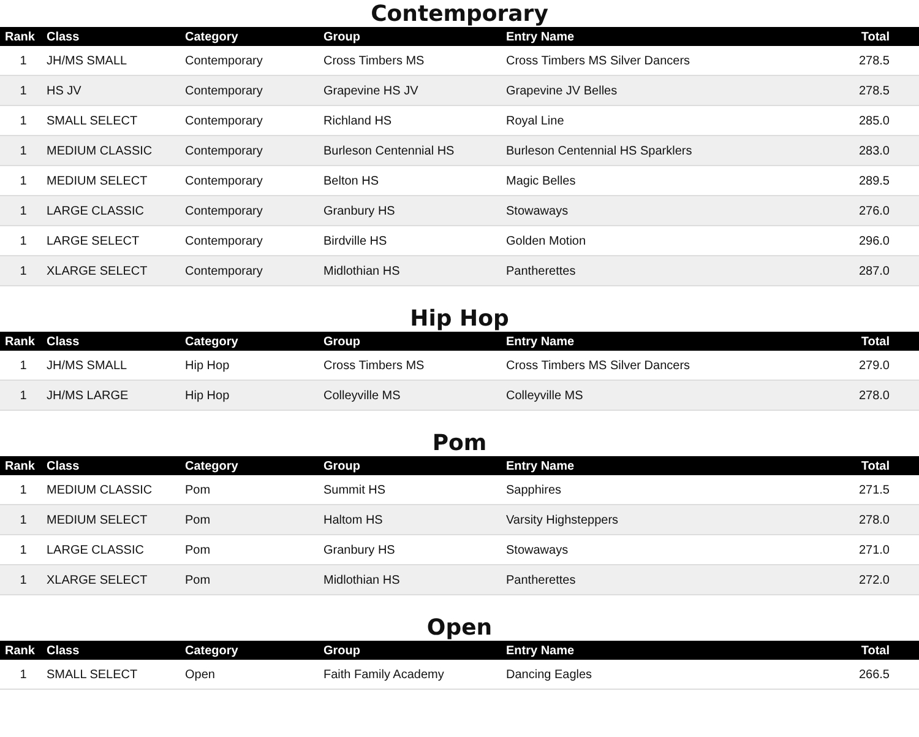Contemporary
| Rank | Class | Category | Group | Entry Name | Total |
| --- | --- | --- | --- | --- | --- |
| 1 | JH/MS SMALL | Contemporary | Cross Timbers MS | Cross Timbers MS Silver Dancers | 278.5 |
| 1 | HS JV | Contemporary | Grapevine HS JV | Grapevine JV Belles | 278.5 |
| 1 | SMALL SELECT | Contemporary | Richland HS | Royal Line | 285.0 |
| 1 | MEDIUM CLASSIC | Contemporary | Burleson Centennial HS | Burleson Centennial HS Sparklers | 283.0 |
| 1 | MEDIUM SELECT | Contemporary | Belton HS | Magic Belles | 289.5 |
| 1 | LARGE CLASSIC | Contemporary | Granbury HS | Stowaways | 276.0 |
| 1 | LARGE SELECT | Contemporary | Birdville HS | Golden Motion | 296.0 |
| 1 | XLARGE SELECT | Contemporary | Midlothian HS | Pantherettes | 287.0 |
Hip Hop
| Rank | Class | Category | Group | Entry Name | Total |
| --- | --- | --- | --- | --- | --- |
| 1 | JH/MS SMALL | Hip Hop | Cross Timbers MS | Cross Timbers MS Silver Dancers | 279.0 |
| 1 | JH/MS LARGE | Hip Hop | Colleyville MS | Colleyville MS | 278.0 |
Pom
| Rank | Class | Category | Group | Entry Name | Total |
| --- | --- | --- | --- | --- | --- |
| 1 | MEDIUM CLASSIC | Pom | Summit HS | Sapphires | 271.5 |
| 1 | MEDIUM SELECT | Pom | Haltom HS | Varsity Highsteppers | 278.0 |
| 1 | LARGE CLASSIC | Pom | Granbury HS | Stowaways | 271.0 |
| 1 | XLARGE SELECT | Pom | Midlothian HS | Pantherettes | 272.0 |
Open
| Rank | Class | Category | Group | Entry Name | Total |
| --- | --- | --- | --- | --- | --- |
| 1 | SMALL SELECT | Open | Faith Family Academy | Dancing Eagles | 266.5 |